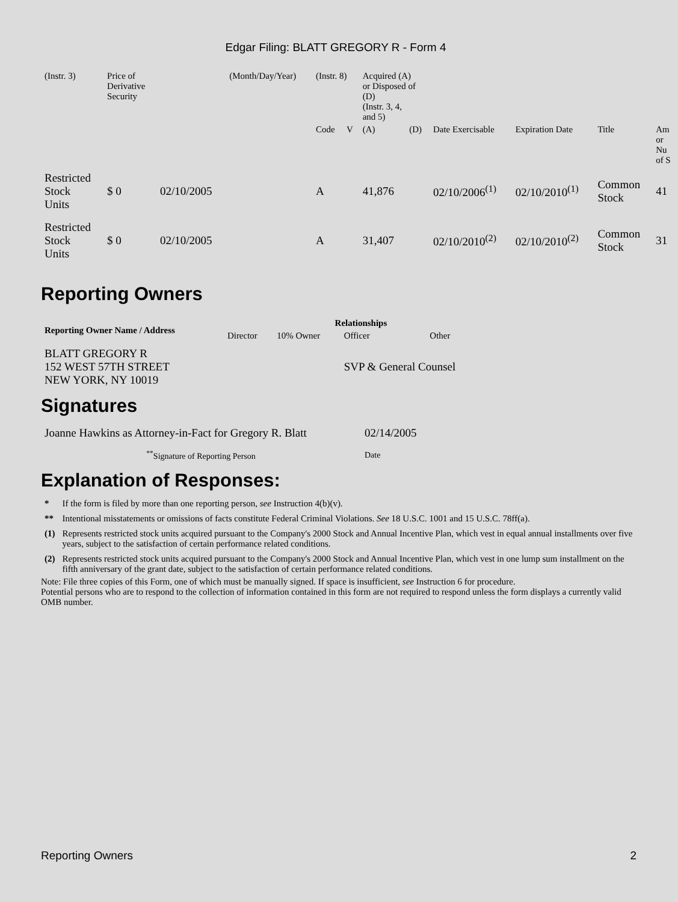Edgar Filing: BLATT GREGORY R - Form 4
| (Instr. 3) | Price of Derivative Security | | (Month/Day/Year) | (Instr. 8) | | Acquired (A) or Disposed of (D) (Instr. 3, 4, and 5) | | | | | |
| | | | | Code | V | (A) | (D) | Date Exercisable | Expiration Date | Title | Am or Nu of S |
| Restricted Stock Units | $ 0 | 02/10/2005 | | A | | 41,876 | | 02/10/2006<sup>(1)</sup> | 02/10/2010<sup>(1)</sup> | Common Stock | 41 |
| Restricted Stock Units | $ 0 | 02/10/2005 | | A | | 31,407 | | 02/10/2010<sup>(2)</sup> | 02/10/2010<sup>(2)</sup> | Common Stock | 31 |
Reporting Owners
| Reporting Owner Name / Address | Relationships | | | |
| --- | --- | --- | --- | --- |
| | Director | 10% Owner | Officer | Other |
| BLATT GREGORY R 152 WEST 57TH STREET NEW YORK, NY 10019 | | | SVP & General Counsel | |
Signatures
| Joanne Hawkins as Attorney-in-Fact for Gregory R. Blatt | 02/14/2005 |
| <sup>**</sup> Signature of Reporting Person | Date |
Explanation of Responses:
| * | If the form is filed by more than one reporting person, see Instruction 4(b)(v). |
| ** | Intentional misstatements or omissions of facts constitute Federal Criminal Violations. See 18 U.S.C. 1001 and 15 U.S.C. 78ff(a). |
| (1) | Represents restricted stock units acquired pursuant to the Company's 2000 Stock and Annual Incentive Plan, which vest in equal annual installments over five years, subject to the satisfaction of certain performance related conditions. |
| (2) | Represents restricted stock units acquired pursuant to the Company's 2000 Stock and Annual Incentive Plan, which vest in one lump sum installment on the fifth anniversary of the grant date, subject to the satisfaction of certain performance related conditions. |
Note: File three copies of this Form, one of which must be manually signed. If space is insufficient, see Instruction 6 for procedure.
Potential persons who are to respond to the collection of information contained in this form are not required to respond unless the form displays a currently valid OMB number.
Reporting Owners 2